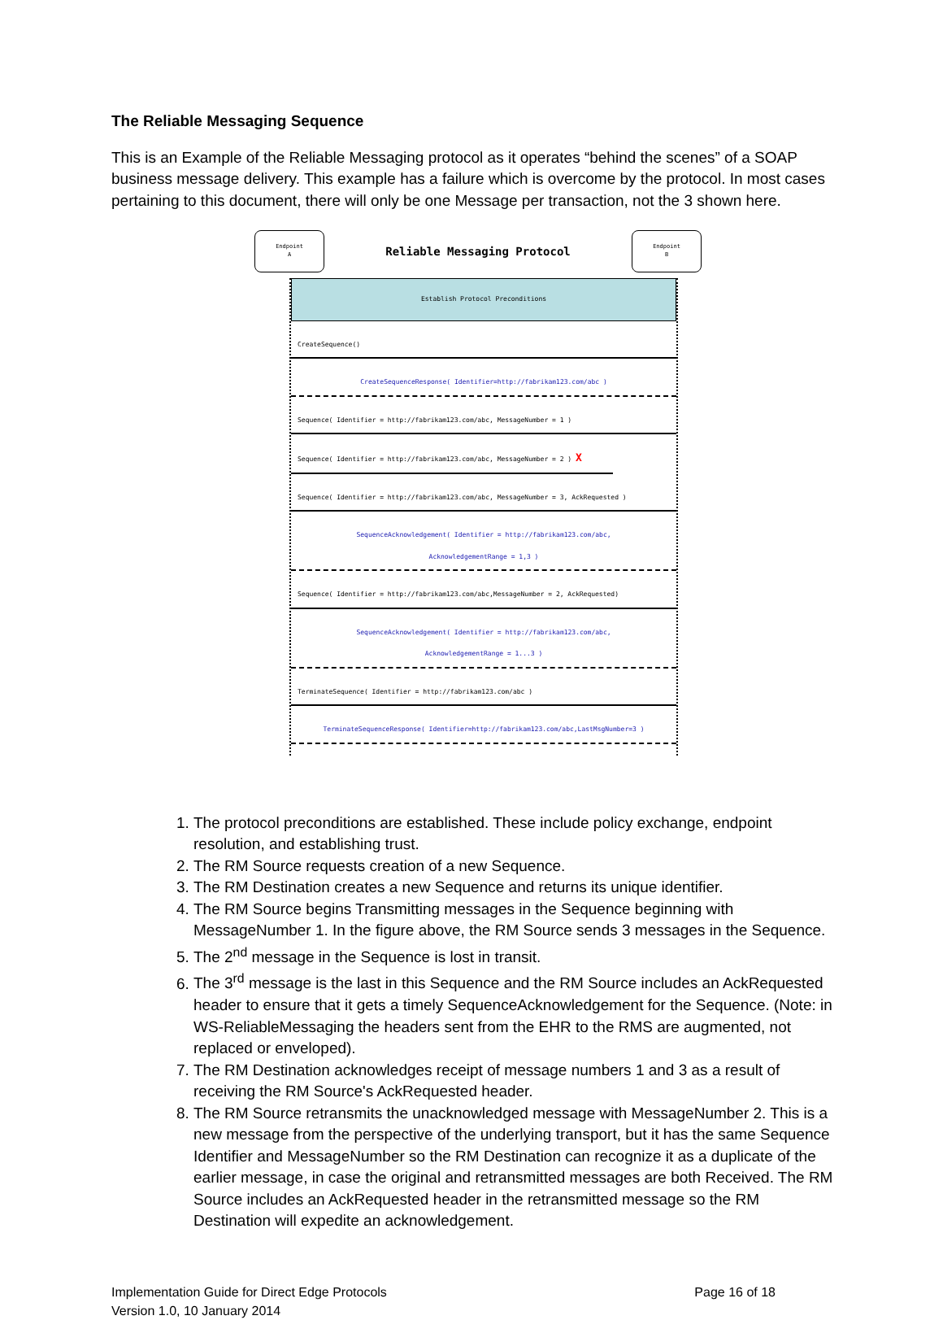The Reliable Messaging Sequence
This is an Example of the Reliable Messaging protocol as it operates “behind the scenes” of a SOAP business message delivery. This example has a failure which is overcome by the protocol. In most cases pertaining to this document, there will only be one Message per transaction, not the 3 shown here.
Endpoint
A
Reliable Messaging Protocol
Endpoint
B
Establish Protocol Preconditions
CreateSequence()
CreateSequenceResponse( Identifier=http://fabrikam123.com/abc )
Sequence( Identifier = http://fabrikam123.com/abc, MessageNumber = 1 )
Sequence( Identifier = http://fabrikam123.com/abc, MessageNumber = 2 ) X
Sequence( Identifier = http://fabrikam123.com/abc, MessageNumber = 3, AckRequested )
SequenceAcknowledgement( Identifier = http://fabrikam123.com/abc,
AcknowledgementRange = 1,3 )
Sequence( Identifier = http://fabrikam123.com/abc,MessageNumber = 2, AckRequested)
SequenceAcknowledgement( Identifier = http://fabrikam123.com/abc,
AcknowledgementRange = 1...3 )
TerminateSequence( Identifier = http://fabrikam123.com/abc )
TerminateSequenceResponse( Identifier=http://fabrikam123.com/abc,LastMsgNumber=3 )
1. The protocol preconditions are established. These include policy exchange, endpoint resolution, and establishing trust.
2. The RM Source requests creation of a new Sequence.
3. The RM Destination creates a new Sequence and returns its unique identifier.
4. The RM Source begins Transmitting messages in the Sequence beginning with MessageNumber 1. In the figure above, the RM Source sends 3 messages in the Sequence.
5. The 2<sup>nd</sup> message in the Sequence is lost in transit.
6. The 3<sup>rd</sup> message is the last in this Sequence and the RM Source includes an AckRequested header to ensure that it gets a timely SequenceAcknowledgement for the Sequence. (Note: in WS-ReliableMessaging the headers sent from the EHR to the RMS are augmented, not replaced or enveloped).
7. The RM Destination acknowledges receipt of message numbers 1 and 3 as a result of receiving the RM Source's AckRequested header.
8. The RM Source retransmits the unacknowledged message with MessageNumber 2. This is a new message from the perspective of the underlying transport, but it has the same Sequence Identifier and MessageNumber so the RM Destination can recognize it as a duplicate of the earlier message, in case the original and retransmitted messages are both Received. The RM Source includes an AckRequested header in the retransmitted message so the RM Destination will expedite an acknowledgement.
Implementation Guide for Direct Edge Protocols
Version 1.0, 10 January 2014
Page 16 of 18